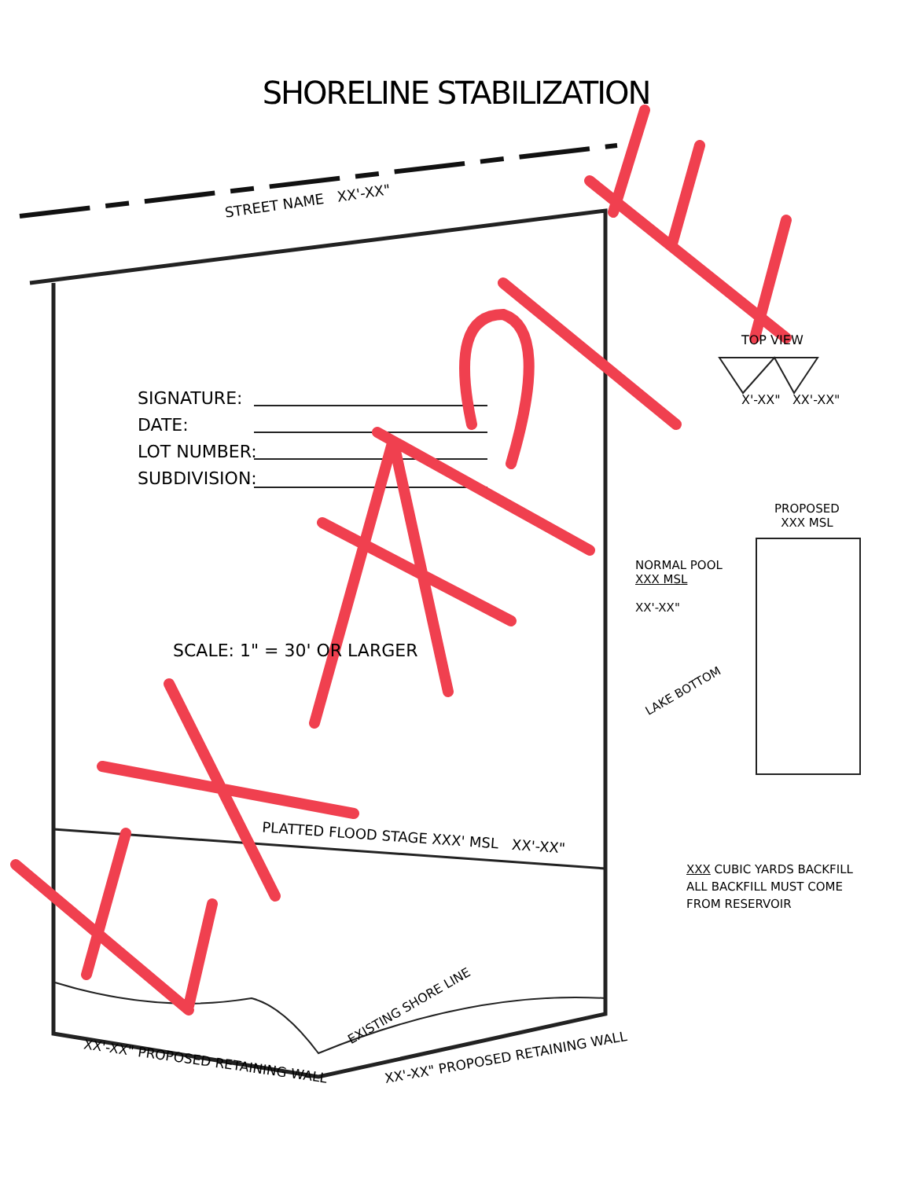SHORELINE STABILIZATION
STREET NAME XX'-XX"
SIGNATURE:
DATE:
LOT NUMBER:
SUBDIVISION:
SCALE: 1" = 30' OR LARGER
PLATTED FLOOD STAGE XXX' MSL XX'-XX"
TOP VIEW
X'-XX" XX'-XX"
PROPOSED
XXX MSL
NORMAL POOL
XXX MSL
XX'-XX"
LAKE BOTTOM
XXX CUBIC YARDS BACKFILL
ALL BACKFILL MUST COME
FROM RESERVOIR
EXISTING SHORE LINE
XX'-XX" PROPOSED RETAINING WALL
XX'-XX" PROPOSED RETAINING WALL